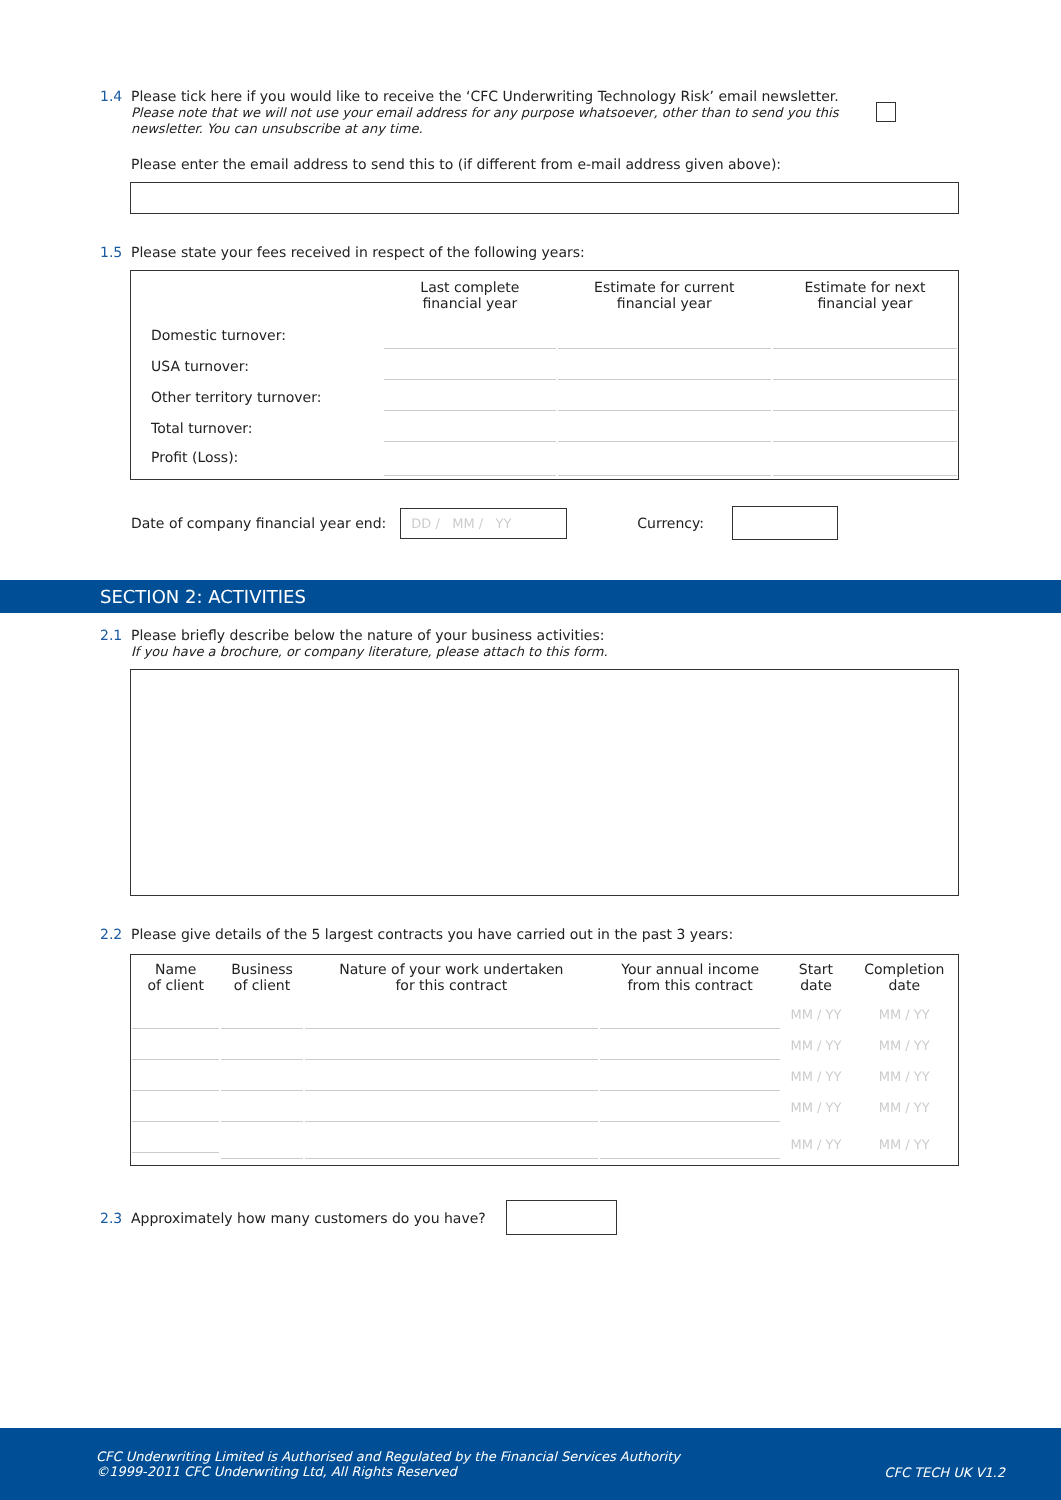1.4 Please tick here if you would like to receive the ‘CFC Underwriting Technology Risk’ email newsletter.
Please note that we will not use your email address for any purpose whatsoever, other than to send you this newsletter. You can unsubscribe at any time.
Please enter the email address to send this to (if different from e-mail address given above):
1.5 Please state your fees received in respect of the following years:
| | Last complete financial year | Estimate for current financial year | Estimate for next financial year |
| --- | --- | --- | --- |
| Domestic turnover: | | | |
| USA turnover: | | | |
| Other territory turnover: | | | |
| Total turnover: | | | |
| Profit (Loss): | | | |
Date of company financial year end:
DD / MM / YY
Currency:
SECTION 2: ACTIVITIES
2.1 Please briefly describe below the nature of your business activities:
If you have a brochure, or company literature, please attach to this form.
2.2 Please give details of the 5 largest contracts you have carried out in the past 3 years:
| Name of client | Business of client | Nature of your work undertaken for this contract | Your annual income from this contract | Start date | Completion date |
| | | | | MM / YY | MM / YY |
| | | | | MM / YY | MM / YY |
| | | | | MM / YY | MM / YY |
| | | | | MM / YY | MM / YY |
| | | | | MM / YY | MM / YY |
2.3 Approximately how many customers do you have?
CFC Underwriting Limited is Authorised and Regulated by the Financial Services Authority
©1999-2011 CFC Underwriting Ltd, All Rights Reserved
CFC TECH UK V1.2